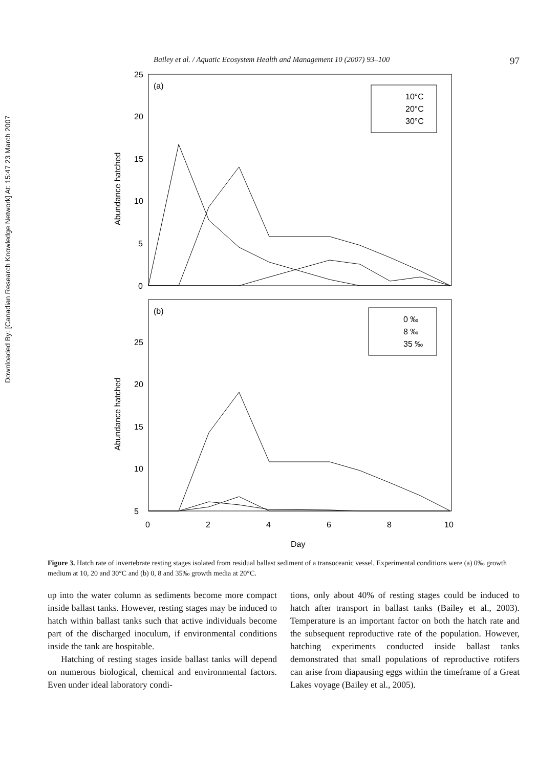Downloaded By: [Canadian Research Knowledge Network] At: 15:47 23 March 2007
Bailey et al. / Aquatic Ecosystem Health and Management 10 (2007) 93–100 97
(a)
(b)
25
20
15
10
5
0
25
20
15
10
5
0
2
4
6
8
10
Day
Abundance hatched
Abundance hatched
10°C
20°C
30°C
0 ‰
8 ‰
35 ‰
Figure 3. Hatch rate of invertebrate resting stages isolated from residual ballast sediment of a transoceanic vessel. Experimental conditions were (a) 0‰ growth medium at 10, 20 and 30°C and (b) 0, 8 and 35‰ growth media at 20°C.
up into the water column as sediments become more compact inside ballast tanks. However, resting stages may be induced to hatch within ballast tanks such that active individuals become part of the discharged inoculum, if environmental conditions inside the tank are hospitable.
Hatching of resting stages inside ballast tanks will depend on numerous biological, chemical and environmental factors. Even under ideal laboratory condi-
tions, only about 40% of resting stages could be induced to hatch after transport in ballast tanks (Bailey et al., 2003). Temperature is an important factor on both the hatch rate and the subsequent reproductive rate of the population. However, hatching experiments conducted inside ballast tanks demonstrated that small populations of reproductive rotifers can arise from diapausing eggs within the timeframe of a Great Lakes voyage (Bailey et al., 2005).